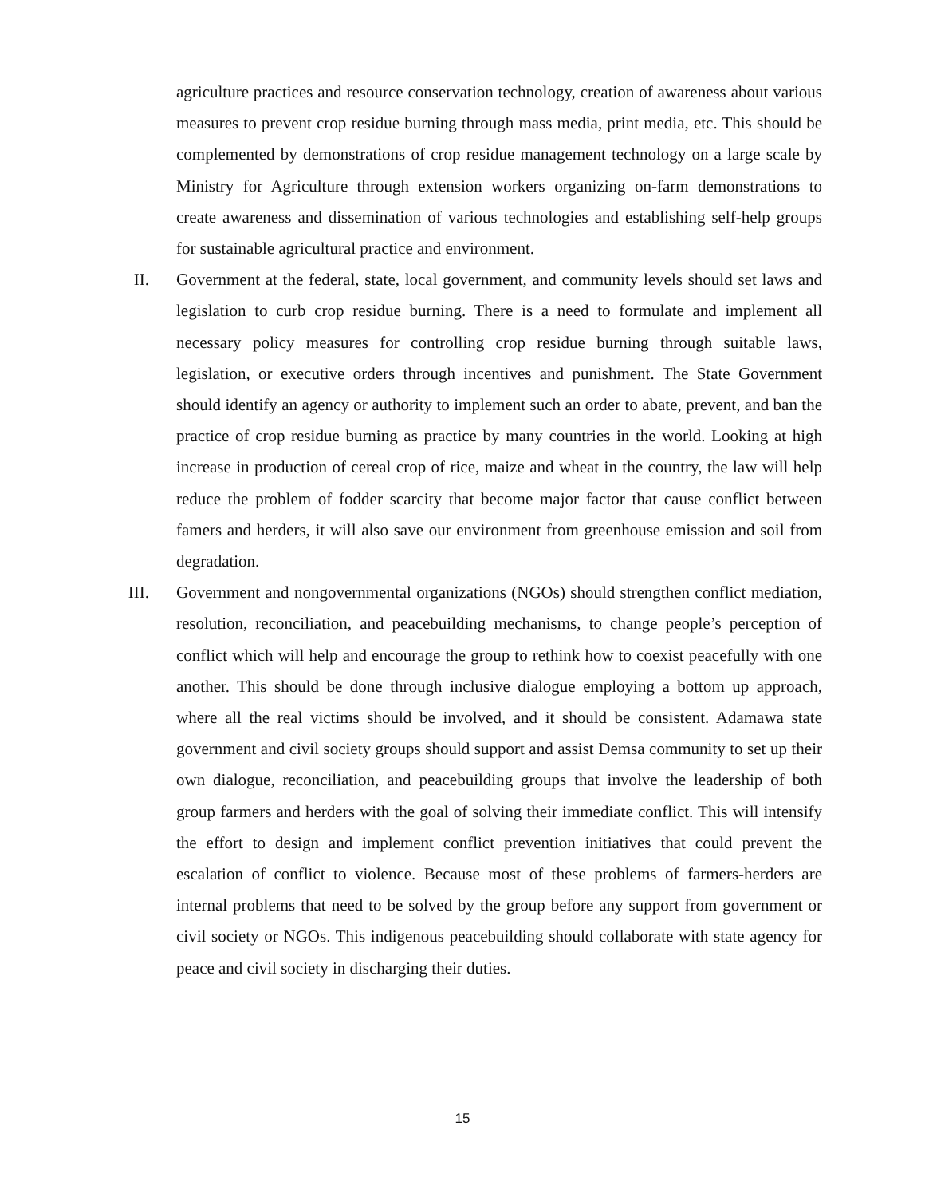agriculture practices and resource conservation technology, creation of awareness about various measures to prevent crop residue burning through mass media, print media, etc. This should be complemented by demonstrations of crop residue management technology on a large scale by Ministry for Agriculture through extension workers organizing on-farm demonstrations to create awareness and dissemination of various technologies and establishing self-help groups for sustainable agricultural practice and environment.
II. Government at the federal, state, local government, and community levels should set laws and legislation to curb crop residue burning. There is a need to formulate and implement all necessary policy measures for controlling crop residue burning through suitable laws, legislation, or executive orders through incentives and punishment. The State Government should identify an agency or authority to implement such an order to abate, prevent, and ban the practice of crop residue burning as practice by many countries in the world. Looking at high increase in production of cereal crop of rice, maize and wheat in the country, the law will help reduce the problem of fodder scarcity that become major factor that cause conflict between famers and herders, it will also save our environment from greenhouse emission and soil from degradation.
III. Government and nongovernmental organizations (NGOs) should strengthen conflict mediation, resolution, reconciliation, and peacebuilding mechanisms, to change people’s perception of conflict which will help and encourage the group to rethink how to coexist peacefully with one another. This should be done through inclusive dialogue employing a bottom up approach, where all the real victims should be involved, and it should be consistent. Adamawa state government and civil society groups should support and assist Demsa community to set up their own dialogue, reconciliation, and peacebuilding groups that involve the leadership of both group farmers and herders with the goal of solving their immediate conflict. This will intensify the effort to design and implement conflict prevention initiatives that could prevent the escalation of conflict to violence. Because most of these problems of farmers-herders are internal problems that need to be solved by the group before any support from government or civil society or NGOs. This indigenous peacebuilding should collaborate with state agency for peace and civil society in discharging their duties.
15